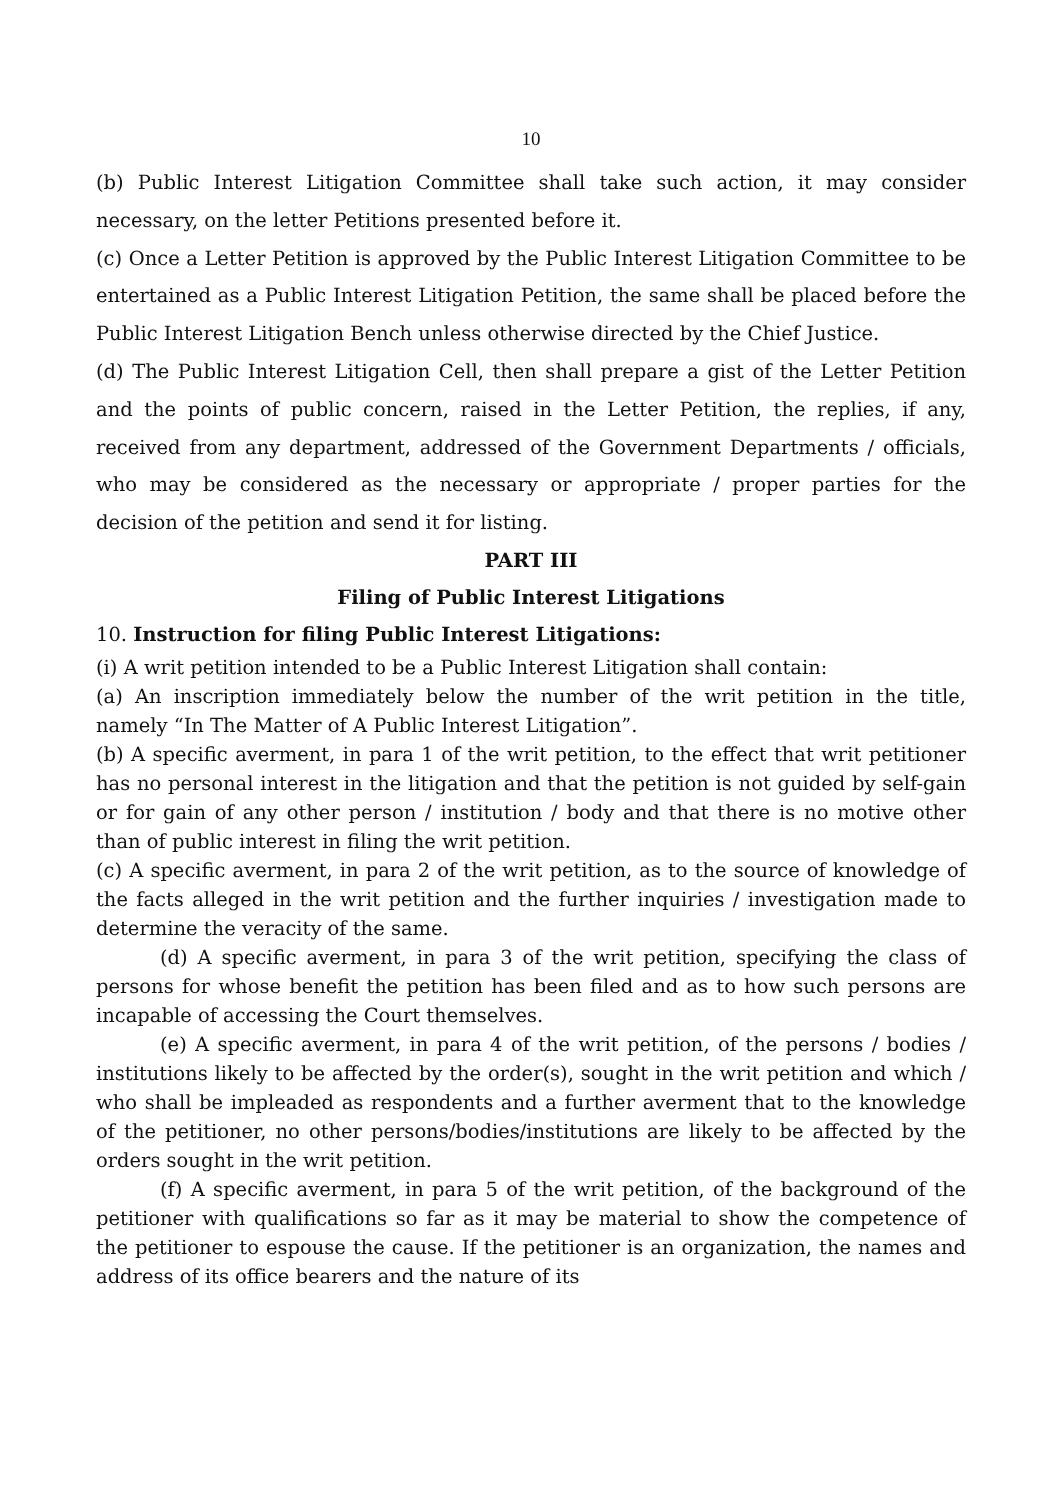10
(b) Public Interest Litigation Committee shall take such action, it may consider necessary, on the letter Petitions presented before it.
(c) Once a Letter Petition is approved by the Public Interest Litigation Committee to be entertained as a Public Interest Litigation Petition, the same shall be placed before the Public Interest Litigation Bench unless otherwise directed by the Chief Justice.
(d) The Public Interest Litigation Cell, then shall prepare a gist of the Letter Petition and the points of public concern, raised in the Letter Petition, the replies, if any, received from any department, addressed of the Government Departments / officials, who may be considered as the necessary or appropriate / proper parties for the decision of the petition and send it for listing.
PART III
Filing of Public Interest Litigations
10. Instruction for filing Public Interest Litigations:
(i) A writ petition intended to be a Public Interest Litigation shall contain:
(a) An inscription immediately below the number of the writ petition in the title, namely “In The Matter of A Public Interest Litigation”.
(b) A specific averment, in para 1 of the writ petition, to the effect that writ petitioner has no personal interest in the litigation and that the petition is not guided by self-gain or for gain of any other person / institution / body and that there is no motive other than of public interest in filing the writ petition.
(c) A specific averment, in para 2 of the writ petition, as to the source of knowledge of the facts alleged in the writ petition and the further inquiries / investigation made to determine the veracity of the same.
(d) A specific averment, in para 3 of the writ petition, specifying the class of persons for whose benefit the petition has been filed and as to how such persons are incapable of accessing the Court themselves.
(e) A specific averment, in para 4 of the writ petition, of the persons / bodies / institutions likely to be affected by the order(s), sought in the writ petition and which / who shall be impleaded as respondents and a further averment that to the knowledge of the petitioner, no other persons/bodies/institutions are likely to be affected by the orders sought in the writ petition.
(f) A specific averment, in para 5 of the writ petition, of the background of the petitioner with qualifications so far as it may be material to show the competence of the petitioner to espouse the cause. If the petitioner is an organization, the names and address of its office bearers and the nature of its